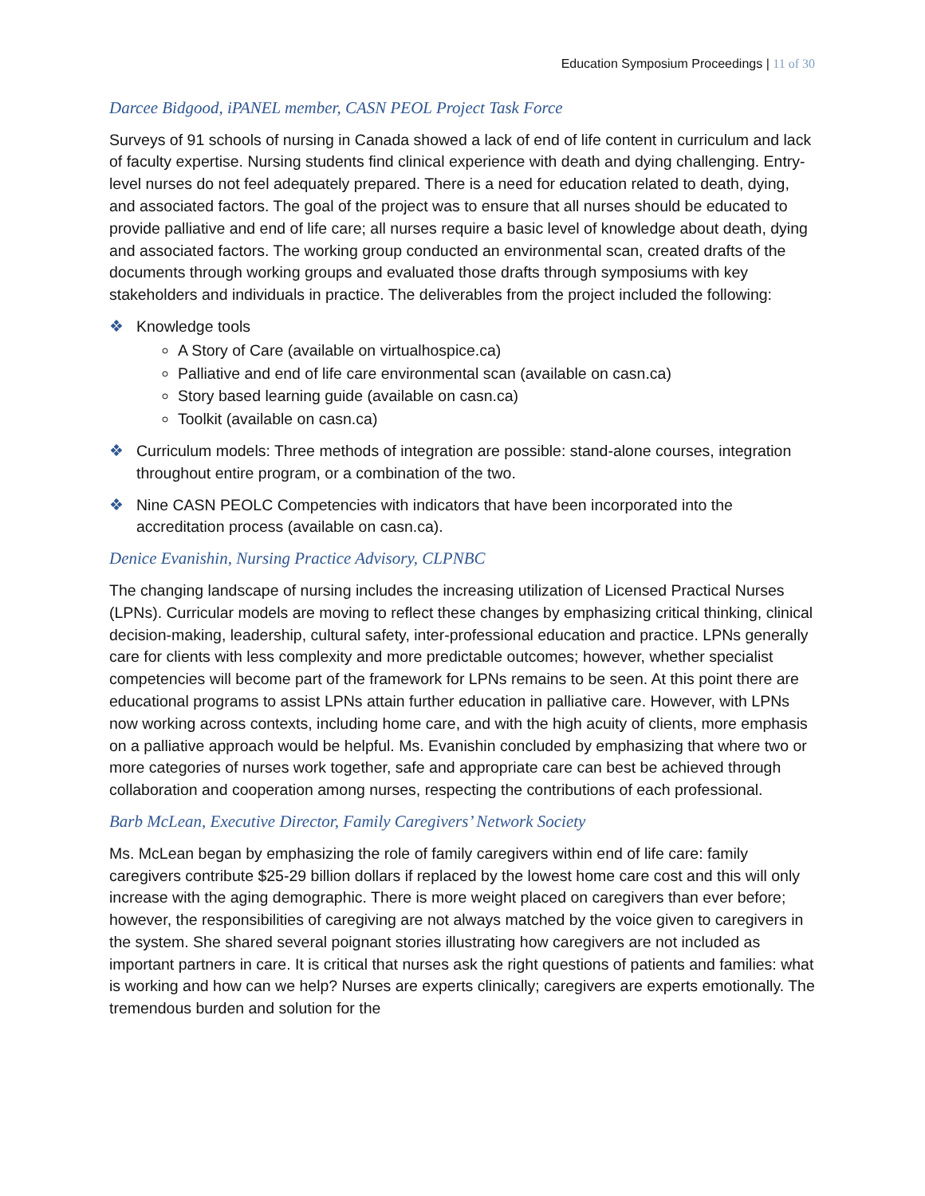Education Symposium Proceedings | 11 of 30
Darcee Bidgood, iPANEL member, CASN PEOL Project Task Force
Surveys of 91 schools of nursing in Canada showed a lack of end of life content in curriculum and lack of faculty expertise. Nursing students find clinical experience with death and dying challenging. Entry-level nurses do not feel adequately prepared. There is a need for education related to death, dying, and associated factors. The goal of the project was to ensure that all nurses should be educated to provide palliative and end of life care; all nurses require a basic level of knowledge about death, dying and associated factors. The working group conducted an environmental scan, created drafts of the documents through working groups and evaluated those drafts through symposiums with key stakeholders and individuals in practice. The deliverables from the project included the following:
❖ Knowledge tools
A Story of Care (available on virtualhospice.ca)
Palliative and end of life care environmental scan (available on casn.ca)
Story based learning guide (available on casn.ca)
Toolkit (available on casn.ca)
❖ Curriculum models: Three methods of integration are possible: stand-alone courses, integration throughout entire program, or a combination of the two.
❖ Nine CASN PEOLC Competencies with indicators that have been incorporated into the accreditation process (available on casn.ca).
Denice Evanishin, Nursing Practice Advisory, CLPNBC
The changing landscape of nursing includes the increasing utilization of Licensed Practical Nurses (LPNs). Curricular models are moving to reflect these changes by emphasizing critical thinking, clinical decision-making, leadership, cultural safety, inter-professional education and practice. LPNs generally care for clients with less complexity and more predictable outcomes; however, whether specialist competencies will become part of the framework for LPNs remains to be seen. At this point there are educational programs to assist LPNs attain further education in palliative care. However, with LPNs now working across contexts, including home care, and with the high acuity of clients, more emphasis on a palliative approach would be helpful. Ms. Evanishin concluded by emphasizing that where two or more categories of nurses work together, safe and appropriate care can best be achieved through collaboration and cooperation among nurses, respecting the contributions of each professional.
Barb McLean, Executive Director, Family Caregivers’ Network Society
Ms. McLean began by emphasizing the role of family caregivers within end of life care: family caregivers contribute $25-29 billion dollars if replaced by the lowest home care cost and this will only increase with the aging demographic. There is more weight placed on caregivers than ever before; however, the responsibilities of caregiving are not always matched by the voice given to caregivers in the system. She shared several poignant stories illustrating how caregivers are not included as important partners in care. It is critical that nurses ask the right questions of patients and families: what is working and how can we help? Nurses are experts clinically; caregivers are experts emotionally. The tremendous burden and solution for the